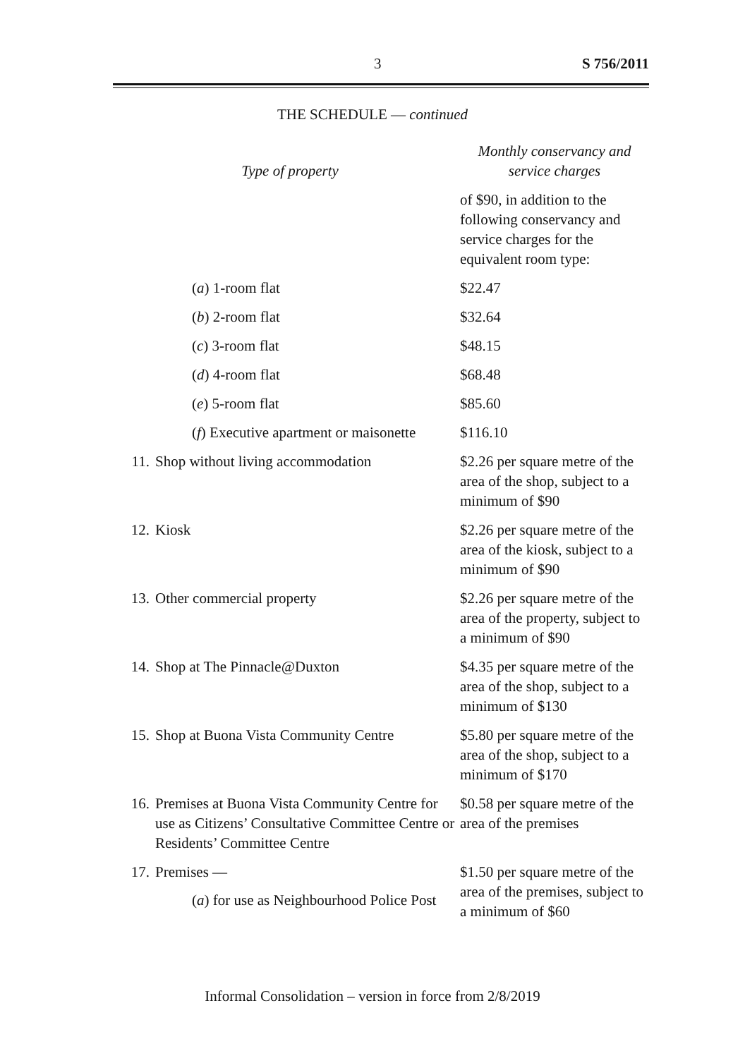3 S 756/2011
THE SCHEDULE — continued
| Type of property | | Monthly conservancy and service charges |
| --- | --- | --- |
| | | of $90, in addition to the following conservancy and service charges for the equivalent room type: |
| | ( a ) 1-room flat | $22.47 |
| | ( b ) 2-room flat | $32.64 |
| | ( c ) 3-room flat | $48.15 |
| | ( d ) 4-room flat | $68.48 |
| | ( e ) 5-room flat | $85.60 |
| | ( f ) Executive apartment or maisonette | $116.10 |
| 11. | Shop without living accommodation | $2.26 per square metre of the area of the shop, subject to a minimum of $90 |
| 12. | Kiosk | $2.26 per square metre of the area of the kiosk, subject to a minimum of $90 |
| 13. | Other commercial property | $2.26 per square metre of the area of the property, subject to a minimum of $90 |
| 14. | Shop at The Pinnacle@Duxton | $4.35 per square metre of the area of the shop, subject to a minimum of $130 |
| 15. | Shop at Buona Vista Community Centre | $5.80 per square metre of the area of the shop, subject to a minimum of $170 |
| 16. | Premises at Buona Vista Community Centre for use as Citizens’ Consultative Committee Centre or Residents’ Committee Centre | $0.58 per square metre of the area of the premises |
| 17. | Premises — ( a ) for use as Neighbourhood Police Post | $1.50 per square metre of the area of the premises, subject to a minimum of $60 |
Informal Consolidation – version in force from 2/8/2019